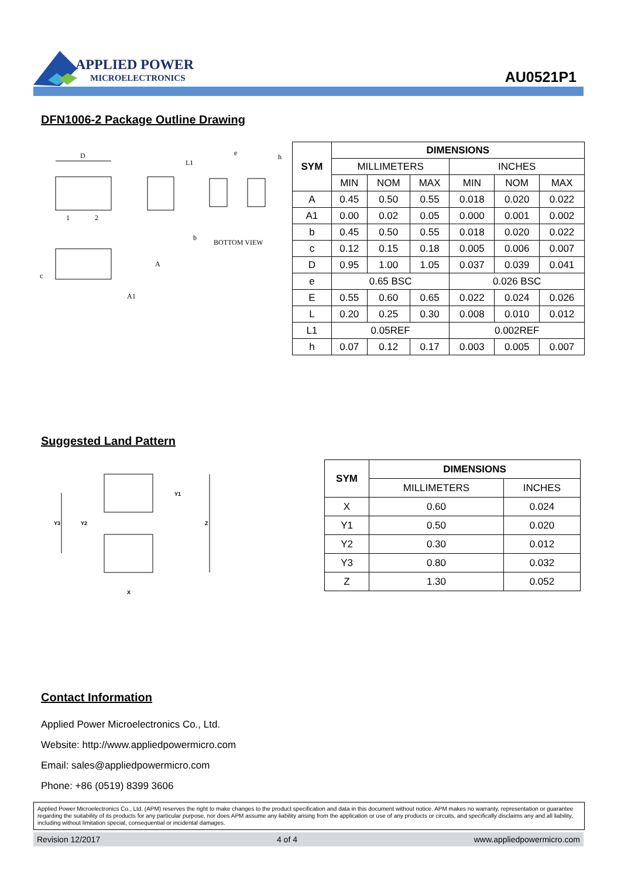APPLIED POWER
MICROELECTRONICS
AU0521P1
DFN1006-2 Package Outline Drawing
D
1
2
e
h
L1
b
BOTTOM VIEW
c
A1
A
| SYM | DIMENSIONS | | | | | |
| --- | --- | --- | --- | --- | --- | --- |
| | MILLIMETERS | | | INCHES | | |
| | MIN | NOM | MAX | MIN | NOM | MAX |
| A | 0.45 | 0.50 | 0.55 | 0.018 | 0.020 | 0.022 |
| A1 | 0.00 | 0.02 | 0.05 | 0.000 | 0.001 | 0.002 |
| b | 0.45 | 0.50 | 0.55 | 0.018 | 0.020 | 0.022 |
| c | 0.12 | 0.15 | 0.18 | 0.005 | 0.006 | 0.007 |
| D | 0.95 | 1.00 | 1.05 | 0.037 | 0.039 | 0.041 |
| e | 0.65 BSC | | | 0.026 BSC | | |
| E | 0.55 | 0.60 | 0.65 | 0.022 | 0.024 | 0.026 |
| L | 0.20 | 0.25 | 0.30 | 0.008 | 0.010 | 0.012 |
| L1 | 0.05REF | | | 0.002REF | | |
| h | 0.07 | 0.12 | 0.17 | 0.003 | 0.005 | 0.007 |
Suggested Land Pattern
Y3
Y2
Y1
Z
X
| SYM | DIMENSIONS | |
| --- | --- | --- |
| | MILLIMETERS | INCHES |
| X | 0.60 | 0.024 |
| Y1 | 0.50 | 0.020 |
| Y2 | 0.30 | 0.012 |
| Y3 | 0.80 | 0.032 |
| Z | 1.30 | 0.052 |
Contact Information
Applied Power Microelectronics Co., Ltd.
Website: http://www.appliedpowermicro.com
Email: sales@appliedpowermicro.com
Phone: +86 (0519) 8399 3606
Applied Power Microelectronics Co., Ltd. (APM) reserves the right to make changes to the product specification and data in this document without notice. APM makes no warranty, representation or guarantee regarding the suitability of its products for any particular purpose, nor does APM assume any liability arising from the application or use of any products or circuits, and specifically disclaims any and all liability, including without limitation special, consequential or incidental damages.
Revision 12/2017 4 of 4 www.appliedpowermicro.com